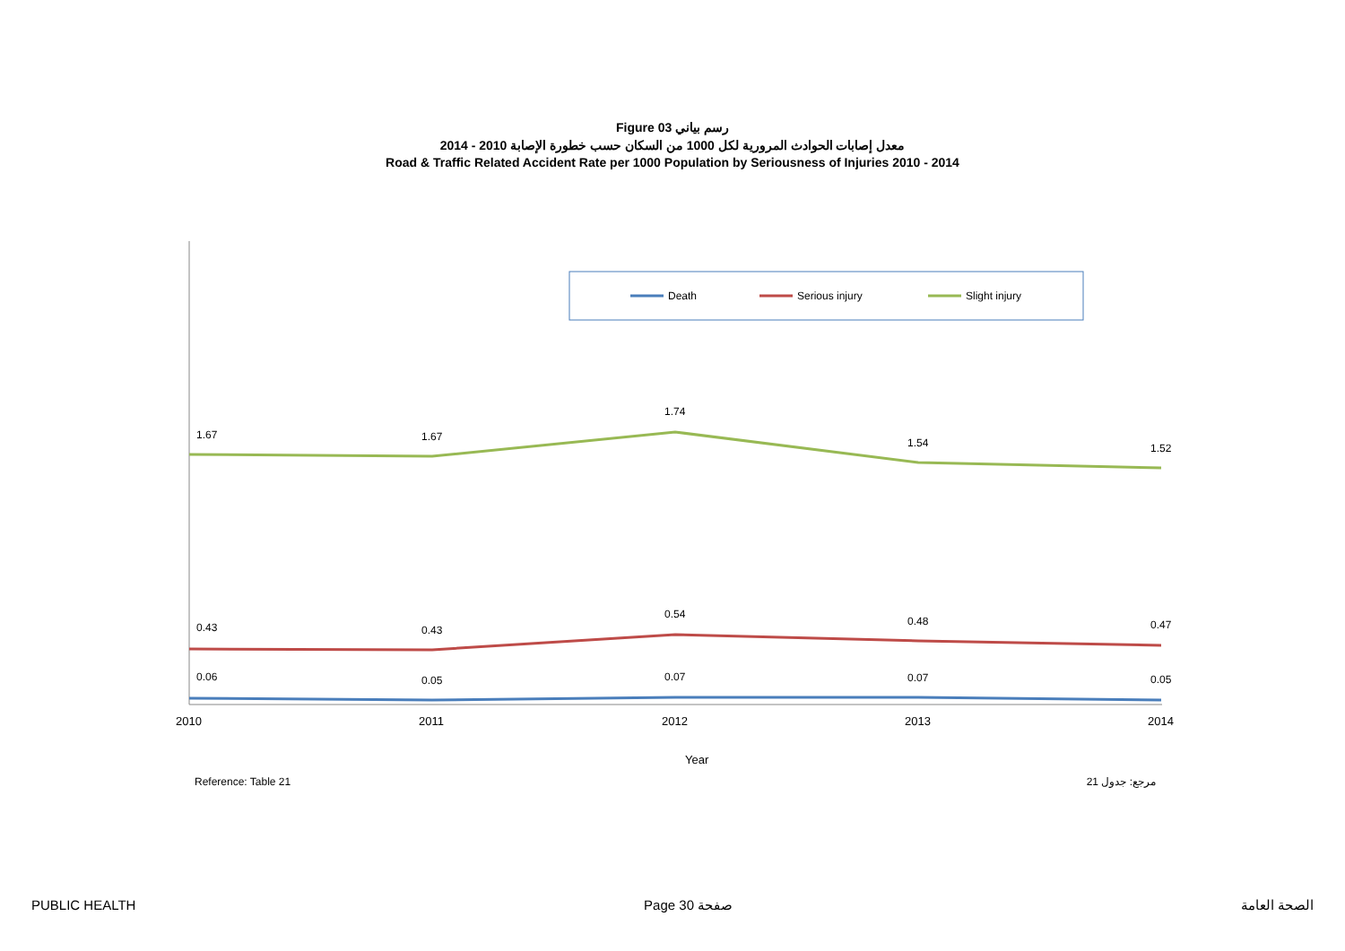Figure 03 رسم بياني
معدل إصابات الحوادث المرورية لكل 1000 من السكان حسب خطورة الإصابة 2010 - 2014
Road & Traffic Related Accident Rate per 1000 Population by Seriousness of Injuries 2010 - 2014
Death
Serious injury
Slight injury
1.67
1.67
1.74
1.54
1.52
0.43
0.43
0.54
0.48
0.47
0.06
0.05
0.07
0.07
0.05
2010
2011
2012
2013
2014
Year
Reference: Table 21 مرجع: جدول 21
PUBLIC HEALTH Page 30 صفحة الصحة العامة